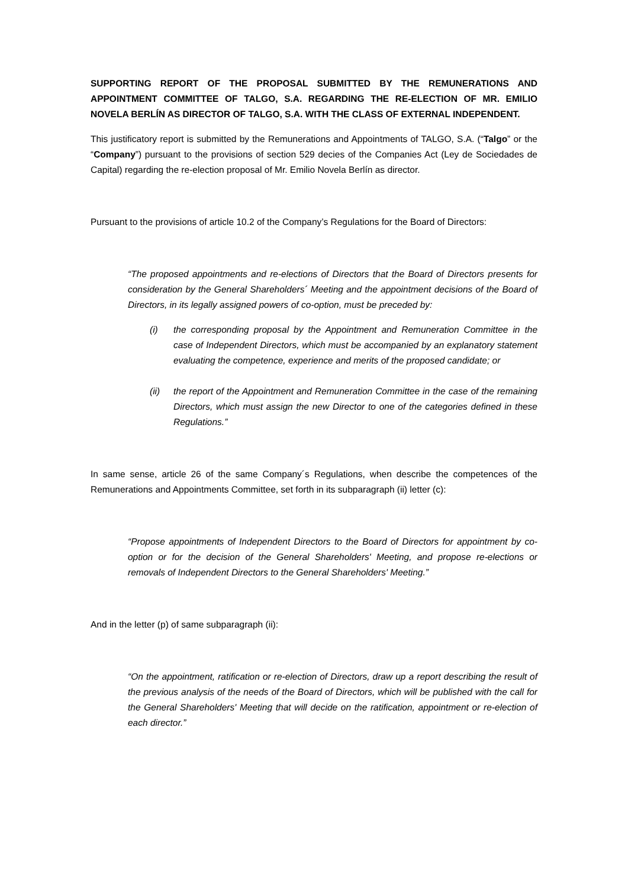SUPPORTING REPORT OF THE PROPOSAL SUBMITTED BY THE REMUNERATIONS AND APPOINTMENT COMMITTEE OF TALGO, S.A. REGARDING THE RE-ELECTION OF MR. EMILIO NOVELA BERLÍN AS DIRECTOR OF TALGO, S.A. WITH THE CLASS OF EXTERNAL INDEPENDENT.
This justificatory report is submitted by the Remunerations and Appointments of TALGO, S.A. (“Talgo” or the “Company”) pursuant to the provisions of section 529 decies of the Companies Act (Ley de Sociedades de Capital) regarding the re-election proposal of Mr. Emilio Novela Berlín as director.
Pursuant to the provisions of article 10.2 of the Company’s Regulations for the Board of Directors:
“The proposed appointments and re-elections of Directors that the Board of Directors presents for consideration by the General Shareholders´ Meeting and the appointment decisions of the Board of Directors, in its legally assigned powers of co-option, must be preceded by:
(i) the corresponding proposal by the Appointment and Remuneration Committee in the case of Independent Directors, which must be accompanied by an explanatory statement evaluating the competence, experience and merits of the proposed candidate; or
(ii) the report of the Appointment and Remuneration Committee in the case of the remaining Directors, which must assign the new Director to one of the categories defined in these Regulations.”
In same sense, article 26 of the same Company´s Regulations, when describe the competences of the Remunerations and Appointments Committee, set forth in its subparagraph (ii) letter (c):
“Propose appointments of Independent Directors to the Board of Directors for appointment by co-option or for the decision of the General Shareholders' Meeting, and propose re-elections or removals of Independent Directors to the General Shareholders' Meeting.”
And in the letter (p) of same subparagraph (ii):
“On the appointment, ratification or re-election of Directors, draw up a report describing the result of the previous analysis of the needs of the Board of Directors, which will be published with the call for the General Shareholders' Meeting that will decide on the ratification, appointment or re-election of each director.”